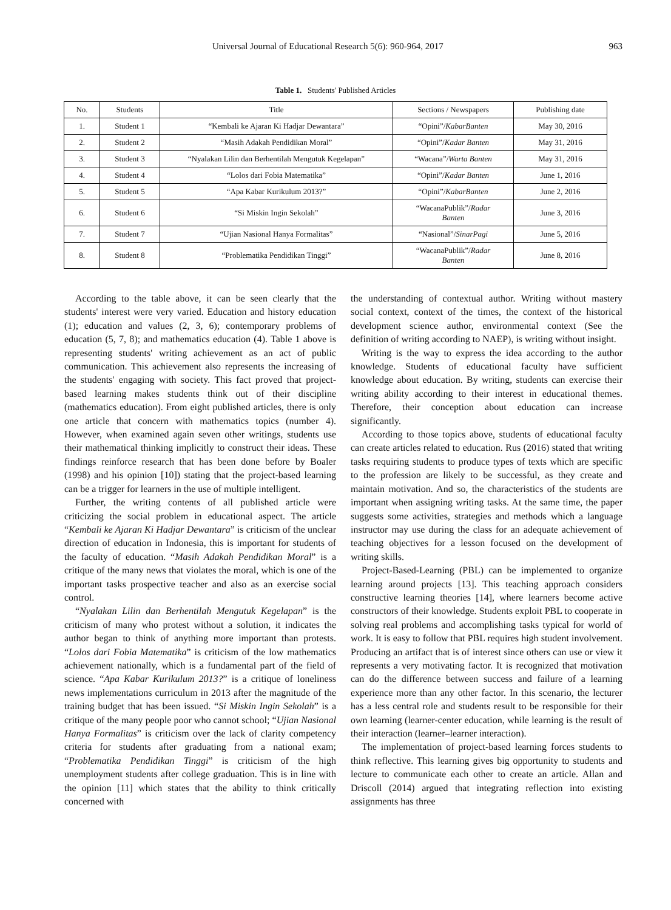Universal Journal of Educational Research 5(6): 960-964, 2017 963
Table 1. Students' Published Articles
| No. | Students | Title | Sections / Newspapers | Publishing date |
| --- | --- | --- | --- | --- |
| 1. | Student 1 | “Kembali ke Ajaran Ki Hadjar Dewantara” | “Opini”/ KabarBanten | May 30, 2016 |
| 2. | Student 2 | “Masih Adakah Pendidikan Moral” | “Opini”/ Kadar Banten | May 31, 2016 |
| 3. | Student 3 | “Nyalakan Lilin dan Berhentilah Mengutuk Kegelapan” | “Wacana”/ Warta Banten | May 31, 2016 |
| 4. | Student 4 | “Lolos dari Fobia Matematika” | “Opini”/ Kadar Banten | June 1, 2016 |
| 5. | Student 5 | “Apa Kabar Kurikulum 2013?” | “Opini”/ KabarBanten | June 2, 2016 |
| 6. | Student 6 | “Si Miskin Ingin Sekolah” | “WacanaPublik”/ Radar Banten | June 3, 2016 |
| 7. | Student 7 | “Ujian Nasional Hanya Formalitas” | “Nasional”/ SinarPagi | June 5, 2016 |
| 8. | Student 8 | “Problematika Pendidikan Tinggi” | “WacanaPublik”/ Radar Banten | June 8, 2016 |
According to the table above, it can be seen clearly that the students' interest were very varied. Education and history education (1); education and values (2, 3, 6); contemporary problems of education (5, 7, 8); and mathematics education (4). Table 1 above is representing students' writing achievement as an act of public communication. This achievement also represents the increasing of the students' engaging with society. This fact proved that project-based learning makes students think out of their discipline (mathematics education). From eight published articles, there is only one article that concern with mathematics topics (number 4). However, when examined again seven other writings, students use their mathematical thinking implicitly to construct their ideas. These findings reinforce research that has been done before by Boaler (1998) and his opinion [10]) stating that the project-based learning can be a trigger for learners in the use of multiple intelligent.
Further, the writing contents of all published article were criticizing the social problem in educational aspect. The article “Kembali ke Ajaran Ki Hadjar Dewantara” is criticism of the unclear direction of education in Indonesia, this is important for students of the faculty of education. “Masih Adakah Pendidikan Moral” is a critique of the many news that violates the moral, which is one of the important tasks prospective teacher and also as an exercise social control.
“Nyalakan Lilin dan Berhentilah Mengutuk Kegelapan” is the criticism of many who protest without a solution, it indicates the author began to think of anything more important than protests. “Lolos dari Fobia Matematika” is criticism of the low mathematics achievement nationally, which is a fundamental part of the field of science. “Apa Kabar Kurikulum 2013?” is a critique of loneliness news implementations curriculum in 2013 after the magnitude of the training budget that has been issued. “Si Miskin Ingin Sekolah” is a critique of the many people poor who cannot school; “Ujian Nasional Hanya Formalitas” is criticism over the lack of clarity competency criteria for students after graduating from a national exam; “Problematika Pendidikan Tinggi” is criticism of the high unemployment students after college graduation. This is in line with the opinion [11] which states that the ability to think critically concerned with
the understanding of contextual author. Writing without mastery social context, context of the times, the context of the historical development science author, environmental context (See the definition of writing according to NAEP), is writing without insight.
Writing is the way to express the idea according to the author knowledge. Students of educational faculty have sufficient knowledge about education. By writing, students can exercise their writing ability according to their interest in educational themes. Therefore, their conception about education can increase significantly.
According to those topics above, students of educational faculty can create articles related to education. Rus (2016) stated that writing tasks requiring students to produce types of texts which are specific to the profession are likely to be successful, as they create and maintain motivation. And so, the characteristics of the students are important when assigning writing tasks. At the same time, the paper suggests some activities, strategies and methods which a language instructor may use during the class for an adequate achievement of teaching objectives for a lesson focused on the development of writing skills.
Project-Based-Learning (PBL) can be implemented to organize learning around projects [13]. This teaching approach considers constructive learning theories [14], where learners become active constructors of their knowledge. Students exploit PBL to cooperate in solving real problems and accomplishing tasks typical for world of work. It is easy to follow that PBL requires high student involvement. Producing an artifact that is of interest since others can use or view it represents a very motivating factor. It is recognized that motivation can do the difference between success and failure of a learning experience more than any other factor. In this scenario, the lecturer has a less central role and students result to be responsible for their own learning (learner-center education, while learning is the result of their interaction (learner–learner interaction).
The implementation of project-based learning forces students to think reflective. This learning gives big opportunity to students and lecture to communicate each other to create an article. Allan and Driscoll (2014) argued that integrating reflection into existing assignments has three